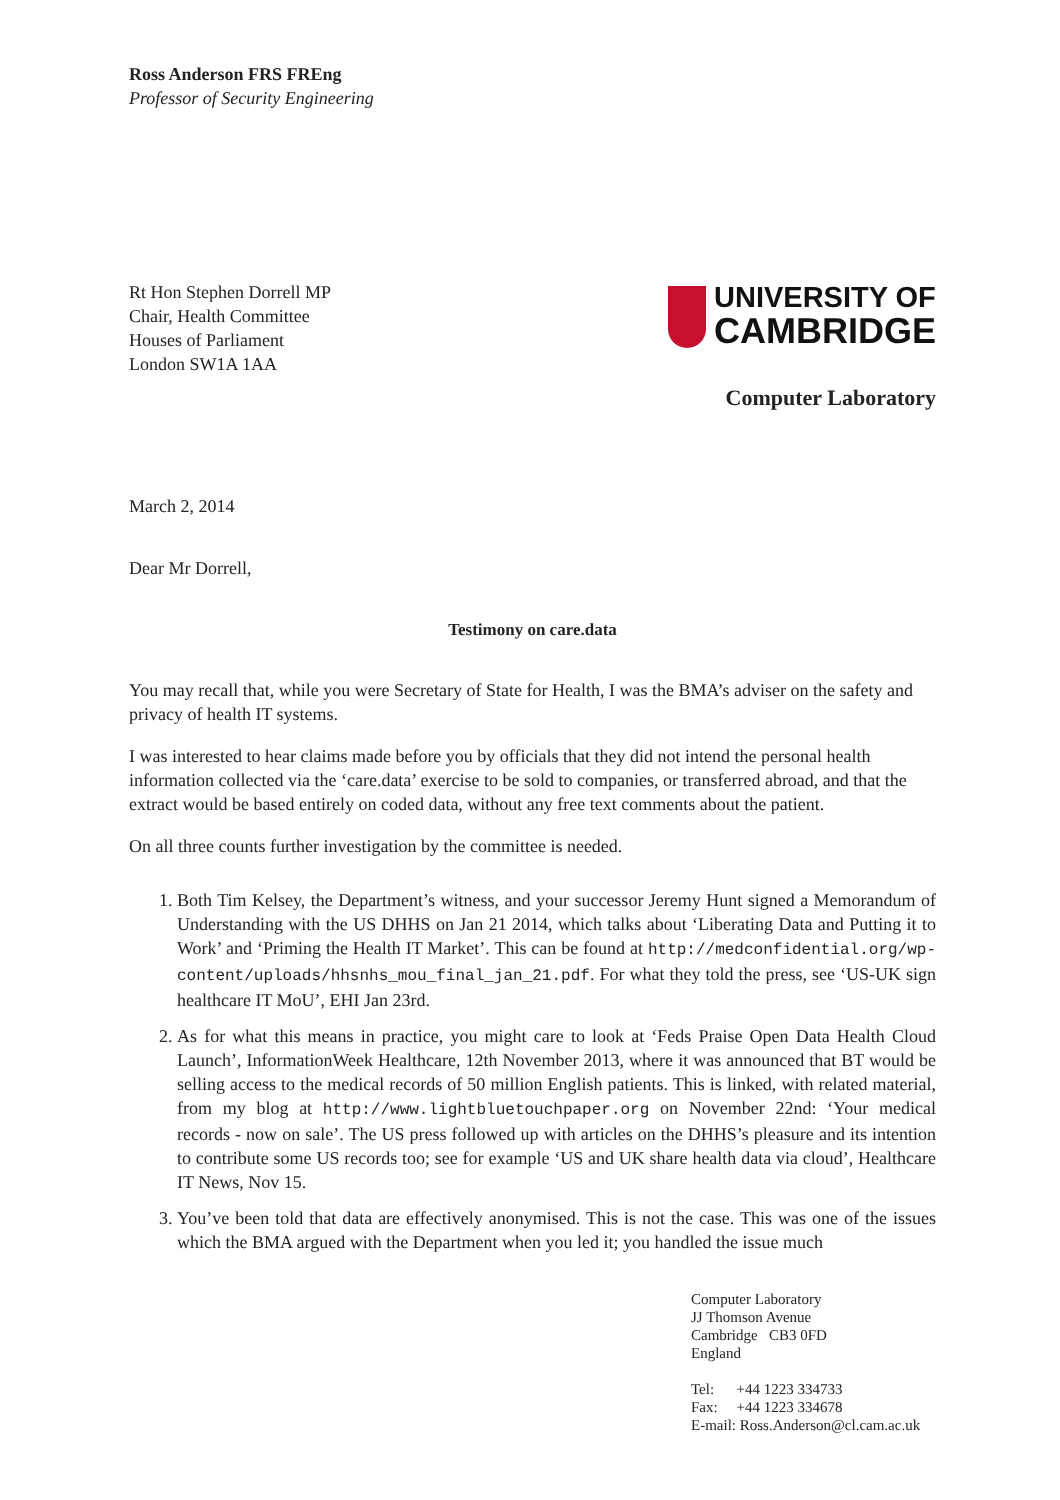Ross Anderson FRS FREng
Professor of Security Engineering
Rt Hon Stephen Dorrell MP
Chair, Health Committee
Houses of Parliament
London SW1A 1AA
UNIVERSITY OF
CAMBRIDGE
Computer Laboratory
March 2, 2014
Dear Mr Dorrell,
Testimony on care.data
You may recall that, while you were Secretary of State for Health, I was the BMA’s adviser on the safety and privacy of health IT systems.
I was interested to hear claims made before you by officials that they did not intend the personal health information collected via the ‘care.data’ exercise to be sold to companies, or transferred abroad, and that the extract would be based entirely on coded data, without any free text comments about the patient.
On all three counts further investigation by the committee is needed.
1. Both Tim Kelsey, the Department’s witness, and your successor Jeremy Hunt signed a Memorandum of Understanding with the US DHHS on Jan 21 2014, which talks about ‘Liberating Data and Putting it to Work’ and ‘Priming the Health IT Market’. This can be found at http://medconfidential.org/wp-content/uploads/hhsnhs_mou_final_jan_21.pdf. For what they told the press, see ‘US-UK sign healthcare IT MoU’, EHI Jan 23rd.
2. As for what this means in practice, you might care to look at ‘Feds Praise Open Data Health Cloud Launch’, InformationWeek Healthcare, 12th November 2013, where it was announced that BT would be selling access to the medical records of 50 million English patients. This is linked, with related material, from my blog at http://www.lightbluetouchpaper.org on November 22nd: ‘Your medical records - now on sale’. The US press followed up with articles on the DHHS’s pleasure and its intention to contribute some US records too; see for example ‘US and UK share health data via cloud’, Healthcare IT News, Nov 15.
3. You’ve been told that data are effectively anonymised. This is not the case. This was one of the issues which the BMA argued with the Department when you led it; you handled the issue much
Computer Laboratory
JJ Thomson Avenue
Cambridge CB3 0FD
England
Tel: +44 1223 334733
Fax: +44 1223 334678
E-mail: Ross.Anderson@cl.cam.ac.uk